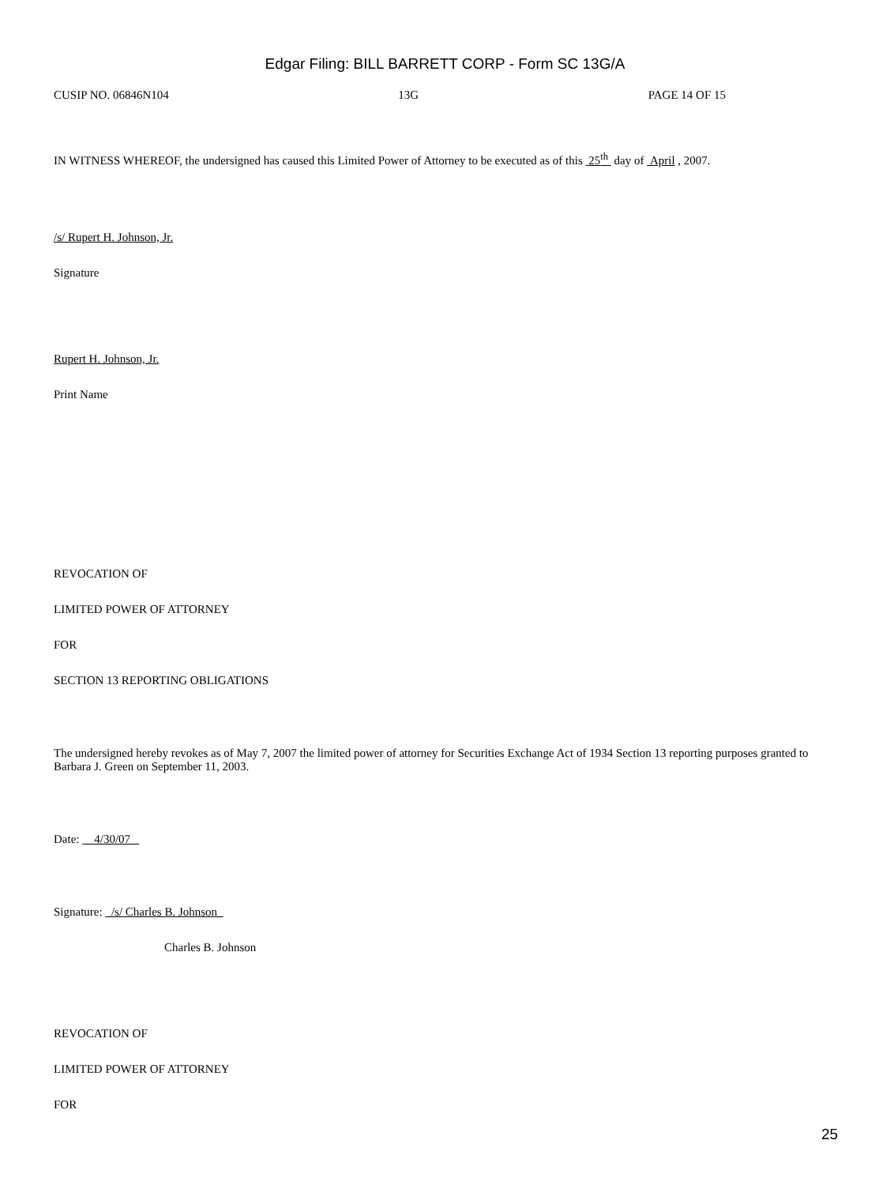Edgar Filing: BILL BARRETT CORP - Form SC 13G/A
CUSIP NO. 06846N104 13G PAGE 14 OF 15
IN WITNESS WHEREOF, the undersigned has caused this Limited Power of Attorney to be executed as of this 25<sup>th</sup> day of April , 2007.
/s/ Rupert H. Johnson, Jr.
Signature
Rupert H. Johnson, Jr.
Print Name
REVOCATION OF
LIMITED POWER OF ATTORNEY
FOR
SECTION 13 REPORTING OBLIGATIONS
The undersigned hereby revokes as of May 7, 2007 the limited power of attorney for Securities Exchange Act of 1934 Section 13 reporting purposes granted to Barbara J. Green on September 11, 2003.
Date: 4/30/07
Signature: /s/ Charles B. Johnson
Charles B. Johnson
REVOCATION OF
LIMITED POWER OF ATTORNEY
FOR
25